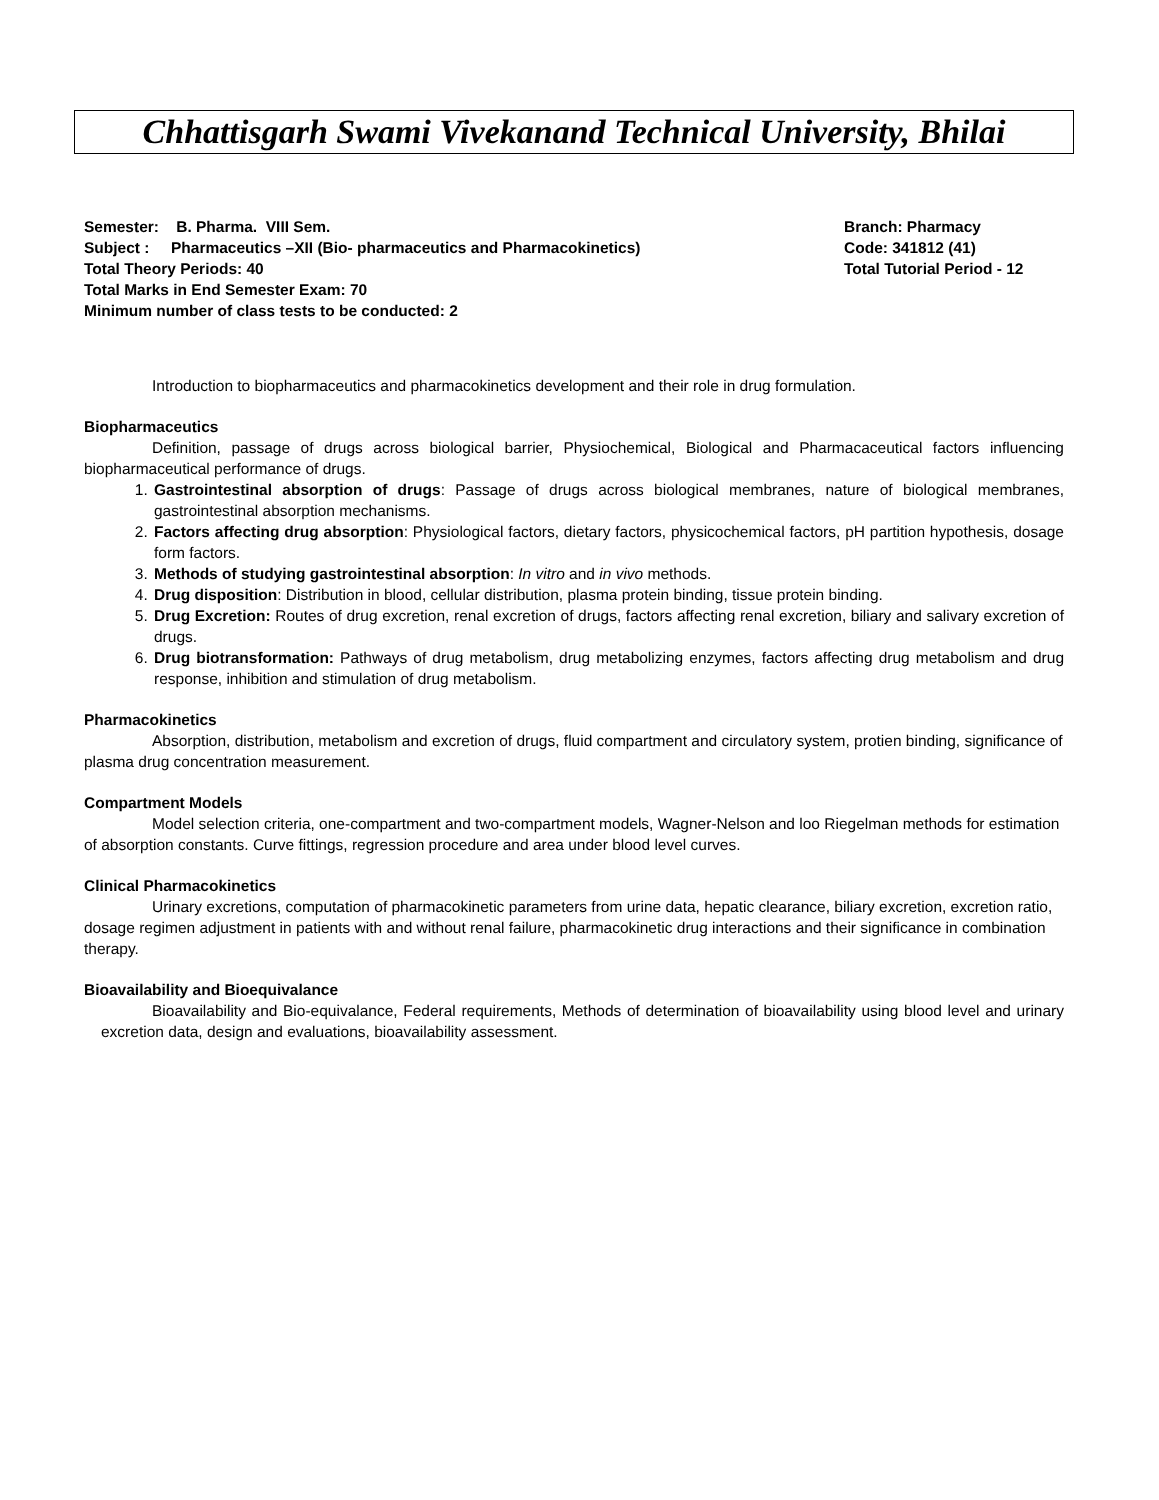Chhattisgarh Swami Vivekanand Technical University, Bhilai
Semester: B. Pharma. VIII Sem. Branch: Pharmacy
Subject : Pharmaceutics –XII (Bio- pharmaceutics and Pharmacokinetics) Code: 341812 (41)
Total Theory Periods: 40 Total Tutorial Period - 12
Total Marks in End Semester Exam: 70
Minimum number of class tests to be conducted: 2
Introduction to biopharmaceutics and pharmacokinetics development and their role in drug formulation.
Biopharmaceutics
Definition, passage of drugs across biological barrier, Physiochemical, Biological and Pharmacaceutical factors influencing biopharmaceutical performance of drugs.
1. Gastrointestinal absorption of drugs: Passage of drugs across biological membranes, nature of biological membranes, gastrointestinal absorption mechanisms.
2. Factors affecting drug absorption: Physiological factors, dietary factors, physicochemical factors, pH partition hypothesis, dosage form factors.
3. Methods of studying gastrointestinal absorption: In vitro and in vivo methods.
4. Drug disposition: Distribution in blood, cellular distribution, plasma protein binding, tissue protein binding.
5. Drug Excretion: Routes of drug excretion, renal excretion of drugs, factors affecting renal excretion, biliary and salivary excretion of drugs.
6. Drug biotransformation: Pathways of drug metabolism, drug metabolizing enzymes, factors affecting drug metabolism and drug response, inhibition and stimulation of drug metabolism.
Pharmacokinetics
Absorption, distribution, metabolism and excretion of drugs, fluid compartment and circulatory system, protien binding, significance of plasma drug concentration measurement.
Compartment Models
Model selection criteria, one-compartment and two-compartment models, Wagner-Nelson and loo Riegelman methods for estimation of absorption constants. Curve fittings, regression procedure and area under blood level curves.
Clinical Pharmacokinetics
Urinary excretions, computation of pharmacokinetic parameters from urine data, hepatic clearance, biliary excretion, excretion ratio, dosage regimen adjustment in patients with and without renal failure, pharmacokinetic drug interactions and their significance in combination therapy.
Bioavailability and Bioequivalance
Bioavailability and Bio-equivalance, Federal requirements, Methods of determination of bioavailability using blood level and urinary excretion data, design and evaluations, bioavailability assessment.